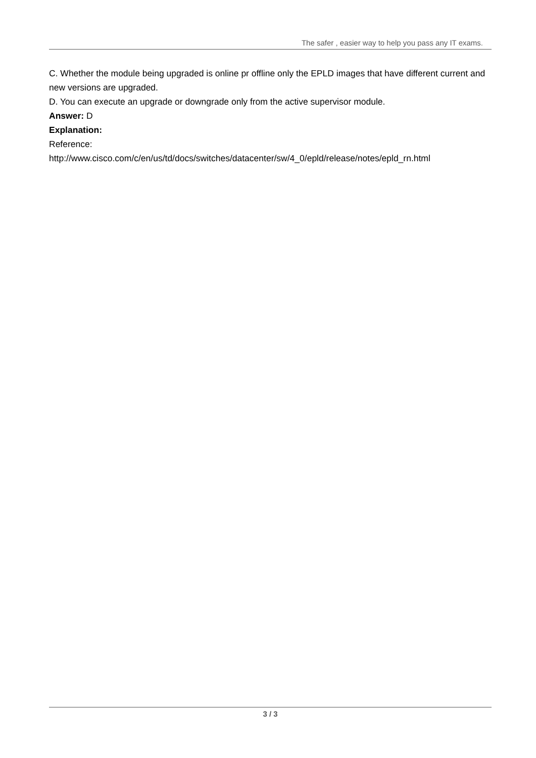The safer , easier way to help you pass any IT exams.
C. Whether the module being upgraded is online pr offline only the EPLD images that have different current and new versions are upgraded.
D. You can execute an upgrade or downgrade only from the active supervisor module.
Answer: D
Explanation:
Reference:
http://www.cisco.com/c/en/us/td/docs/switches/datacenter/sw/4_0/epld/release/notes/epld_rn.html
3 / 3